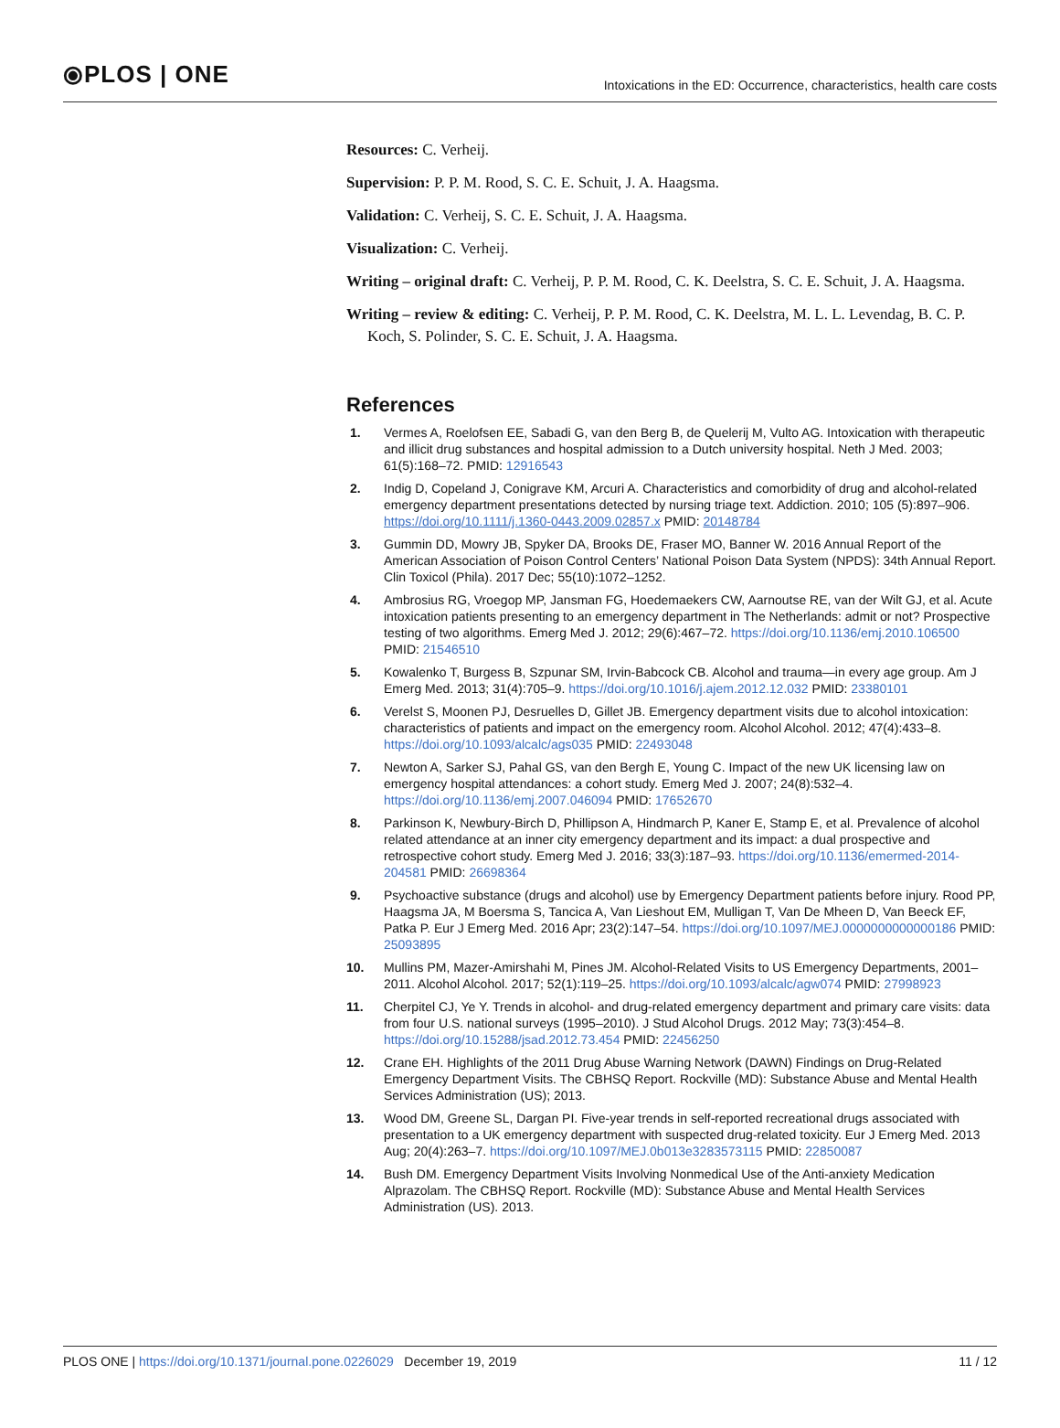⦿PLOS | ONE
Intoxications in the ED: Occurrence, characteristics, health care costs
Resources: C. Verheij.
Supervision: P. P. M. Rood, S. C. E. Schuit, J. A. Haagsma.
Validation: C. Verheij, S. C. E. Schuit, J. A. Haagsma.
Visualization: C. Verheij.
Writing – original draft: C. Verheij, P. P. M. Rood, C. K. Deelstra, S. C. E. Schuit, J. A. Haagsma.
Writing – review & editing: C. Verheij, P. P. M. Rood, C. K. Deelstra, M. L. L. Levendag, B. C. P. Koch, S. Polinder, S. C. E. Schuit, J. A. Haagsma.
References
1. Vermes A, Roelofsen EE, Sabadi G, van den Berg B, de Quelerij M, Vulto AG. Intoxication with therapeutic and illicit drug substances and hospital admission to a Dutch university hospital. Neth J Med. 2003; 61(5):168–72. PMID: 12916543
2. Indig D, Copeland J, Conigrave KM, Arcuri A. Characteristics and comorbidity of drug and alcohol-related emergency department presentations detected by nursing triage text. Addiction. 2010; 105 (5):897–906. https://doi.org/10.1111/j.1360-0443.2009.02857.x PMID: 20148784
3. Gummin DD, Mowry JB, Spyker DA, Brooks DE, Fraser MO, Banner W. 2016 Annual Report of the American Association of Poison Control Centers’ National Poison Data System (NPDS): 34th Annual Report. Clin Toxicol (Phila). 2017 Dec; 55(10):1072–1252.
4. Ambrosius RG, Vroegop MP, Jansman FG, Hoedemaekers CW, Aarnoutse RE, van der Wilt GJ, et al. Acute intoxication patients presenting to an emergency department in The Netherlands: admit or not? Prospective testing of two algorithms. Emerg Med J. 2012; 29(6):467–72. https://doi.org/10.1136/emj.2010.106500 PMID: 21546510
5. Kowalenko T, Burgess B, Szpunar SM, Irvin-Babcock CB. Alcohol and trauma—in every age group. Am J Emerg Med. 2013; 31(4):705–9. https://doi.org/10.1016/j.ajem.2012.12.032 PMID: 23380101
6. Verelst S, Moonen PJ, Desruelles D, Gillet JB. Emergency department visits due to alcohol intoxication: characteristics of patients and impact on the emergency room. Alcohol Alcohol. 2012; 47(4):433–8. https://doi.org/10.1093/alcalc/ags035 PMID: 22493048
7. Newton A, Sarker SJ, Pahal GS, van den Bergh E, Young C. Impact of the new UK licensing law on emergency hospital attendances: a cohort study. Emerg Med J. 2007; 24(8):532–4. https://doi.org/10.1136/emj.2007.046094 PMID: 17652670
8. Parkinson K, Newbury-Birch D, Phillipson A, Hindmarch P, Kaner E, Stamp E, et al. Prevalence of alcohol related attendance at an inner city emergency department and its impact: a dual prospective and retrospective cohort study. Emerg Med J. 2016; 33(3):187–93. https://doi.org/10.1136/emermed-2014-204581 PMID: 26698364
9. Psychoactive substance (drugs and alcohol) use by Emergency Department patients before injury. Rood PP, Haagsma JA, M Boersma S, Tancica A, Van Lieshout EM, Mulligan T, Van De Mheen D, Van Beeck EF, Patka P. Eur J Emerg Med. 2016 Apr; 23(2):147–54. https://doi.org/10.1097/MEJ.0000000000000186 PMID: 25093895
10. Mullins PM, Mazer-Amirshahi M, Pines JM. Alcohol-Related Visits to US Emergency Departments, 2001–2011. Alcohol Alcohol. 2017; 52(1):119–25. https://doi.org/10.1093/alcalc/agw074 PMID: 27998923
11. Cherpitel CJ, Ye Y. Trends in alcohol- and drug-related emergency department and primary care visits: data from four U.S. national surveys (1995–2010). J Stud Alcohol Drugs. 2012 May; 73(3):454–8. https://doi.org/10.15288/jsad.2012.73.454 PMID: 22456250
12. Crane EH. Highlights of the 2011 Drug Abuse Warning Network (DAWN) Findings on Drug-Related Emergency Department Visits. The CBHSQ Report. Rockville (MD): Substance Abuse and Mental Health Services Administration (US); 2013.
13. Wood DM, Greene SL, Dargan PI. Five-year trends in self-reported recreational drugs associated with presentation to a UK emergency department with suspected drug-related toxicity. Eur J Emerg Med. 2013 Aug; 20(4):263–7. https://doi.org/10.1097/MEJ.0b013e3283573115 PMID: 22850087
14. Bush DM. Emergency Department Visits Involving Nonmedical Use of the Anti-anxiety Medication Alprazolam. The CBHSQ Report. Rockville (MD): Substance Abuse and Mental Health Services Administration (US). 2013.
PLOS ONE | https://doi.org/10.1371/journal.pone.0226029 December 19, 2019 11 / 12